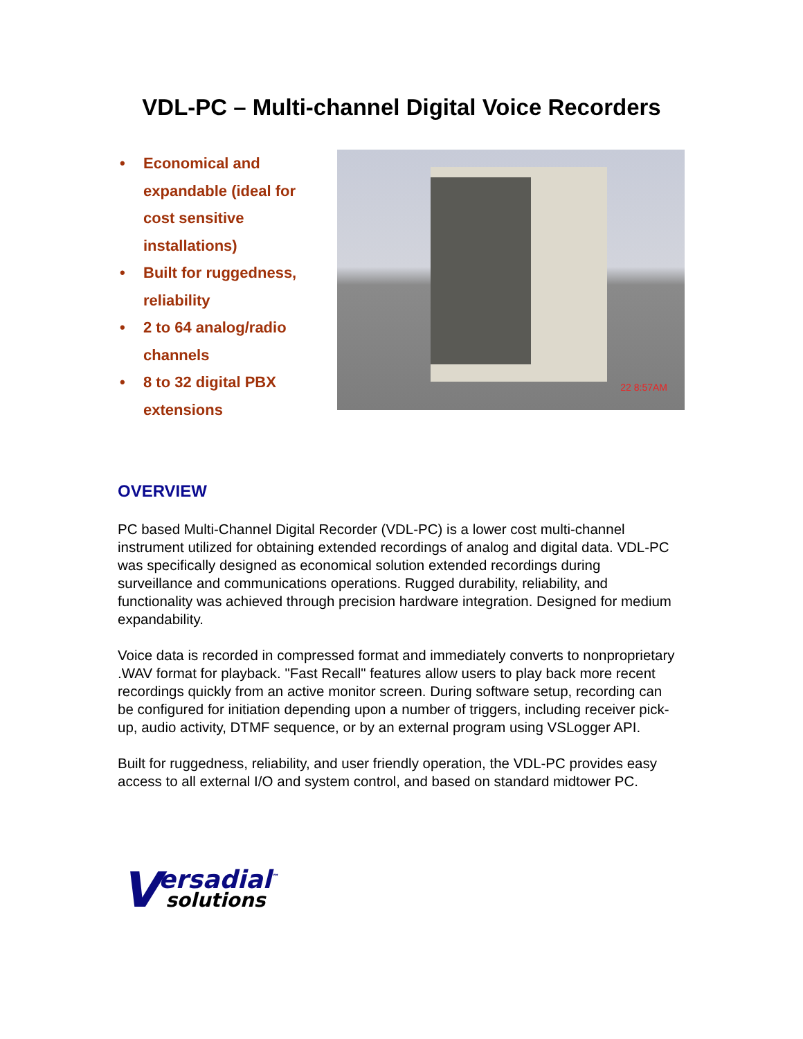VDL-PC – Multi-channel Digital Voice Recorders
• Economical and expandable (ideal for cost sensitive installations)
• Built for ruggedness, reliability
• 2 to 64 analog/radio channels
• 8 to 32 digital PBX extensions
22 8:57AM
OVERVIEW
PC based Multi-Channel Digital Recorder (VDL-PC) is a lower cost multi-channel instrument utilized for obtaining extended recordings of analog and digital data. VDL-PC was specifically designed as economical solution extended recordings during surveillance and communications operations. Rugged durability, reliability, and functionality was achieved through precision hardware integration. Designed for medium expandability.
Voice data is recorded in compressed format and immediately converts to nonproprietary .WAV format for playback. "Fast Recall" features allow users to play back more recent recordings quickly from an active monitor screen. During software setup, recording can be configured for initiation depending upon a number of triggers, including receiver pick-up, audio activity, DTMF sequence, or by an external program using VSLogger API.
Built for ruggedness, reliability, and user friendly operation, the VDL-PC provides easy access to all external I/O and system control, and based on standard midtower PC.
Versadial<sup>™</sup>
solutions